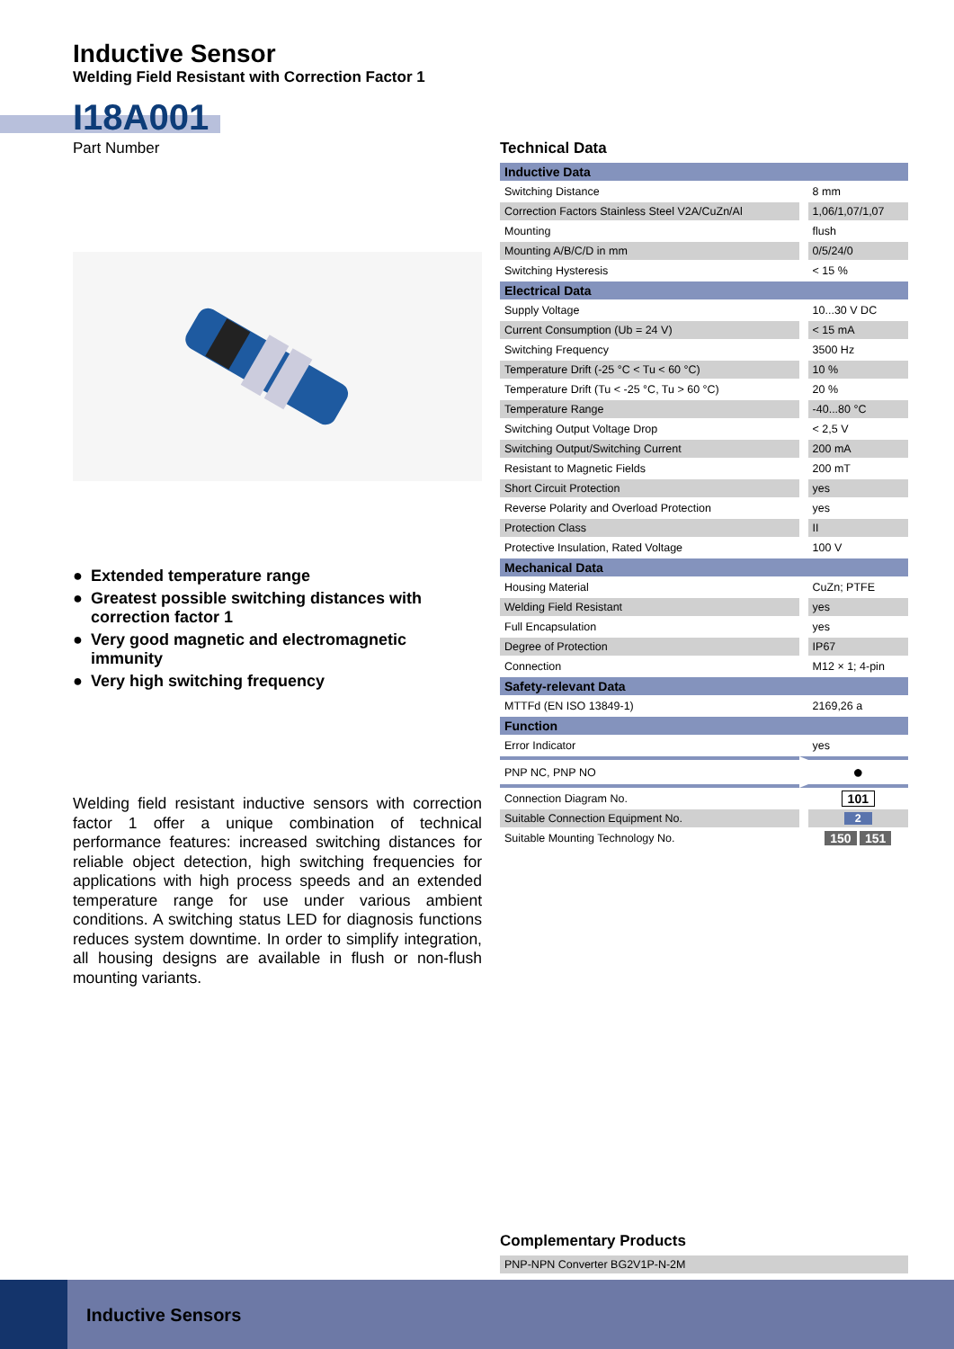Inductive Sensor
Welding Field Resistant with Correction Factor 1
I18A001
Part Number
● Extended temperature range
● Greatest possible switching distances with correction factor 1
● Very good magnetic and electromagnetic immunity
● Very high switching frequency
Welding field resistant inductive sensors with correction factor 1 offer a unique combination of technical performance features: increased switching distances for reliable object detection, high switching frequencies for applications with high process speeds and an extended temperature range for use under various ambient conditions. A switching status LED for diagnosis functions reduces system downtime. In order to simplify integration, all housing designs are available in flush or non-flush mounting variants.
Technical Data
| Inductive Data | |
| Switching Distance | 8 mm |
| Correction Factors Stainless Steel V2A/CuZn/Al | 1,06/1,07/1,07 |
| Mounting | flush |
| Mounting A/B/C/D in mm | 0/5/24/0 |
| Switching Hysteresis | < 15 % |
| Electrical Data | |
| Supply Voltage | 10...30 V DC |
| Current Consumption (Ub = 24 V) | < 15 mA |
| Switching Frequency | 3500 Hz |
| Temperature Drift (-25 °C < Tu < 60 °C) | 10 % |
| Temperature Drift (Tu < -25 °C, Tu > 60 °C) | 20 % |
| Temperature Range | -40...80 °C |
| Switching Output Voltage Drop | < 2,5 V |
| Switching Output/Switching Current | 200 mA |
| Resistant to Magnetic Fields | 200 mT |
| Short Circuit Protection | yes |
| Reverse Polarity and Overload Protection | yes |
| Protection Class | II |
| Protective Insulation, Rated Voltage | 100 V |
| Mechanical Data | |
| Housing Material | CuZn; PTFE |
| Welding Field Resistant | yes |
| Full Encapsulation | yes |
| Degree of Protection | IP67 |
| Connection | M12 × 1; 4-pin |
| Safety-relevant Data | |
| MTTFd (EN ISO 13849-1) | 2169,26 a |
| Function | |
| Error Indicator | yes |
| PNP NC, PNP NO | ● |
| Connection Diagram No. | 101 |
| Suitable Connection Equipment No. | 2 |
| Suitable Mounting Technology No. | 150 151 |
Complementary Products
| PNP-NPN Converter BG2V1P-N-2M |
Inductive Sensors